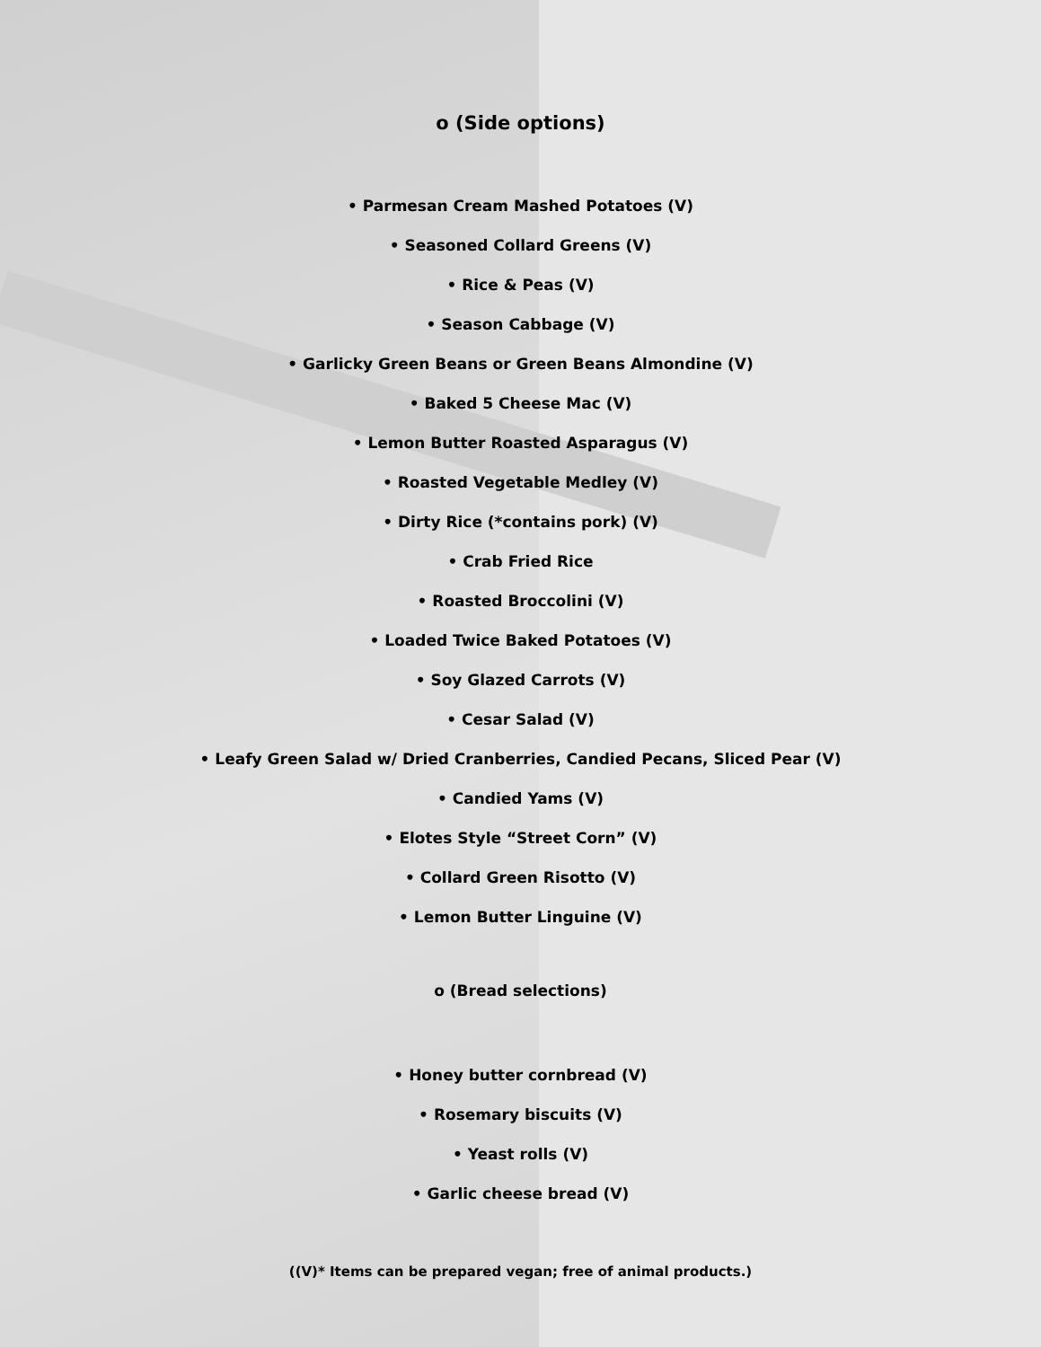o (Side options)
• Parmesan Cream Mashed Potatoes (V)
• Seasoned Collard Greens (V)
• Rice & Peas (V)
• Season Cabbage (V)
• Garlicky Green Beans or Green Beans Almondine (V)
• Baked 5 Cheese Mac (V)
• Lemon Butter Roasted Asparagus (V)
• Roasted Vegetable Medley (V)
• Dirty Rice (*contains pork) (V)
• Crab Fried Rice
• Roasted Broccolini (V)
• Loaded Twice Baked Potatoes (V)
• Soy Glazed Carrots (V)
• Cesar Salad (V)
• Leafy Green Salad w/ Dried Cranberries, Candied Pecans, Sliced Pear (V)
• Candied Yams (V)
• Elotes Style “Street Corn” (V)
• Collard Green Risotto (V)
• Lemon Butter Linguine (V)
o (Bread selections)
• Honey butter cornbread (V)
• Rosemary biscuits (V)
• Yeast rolls (V)
• Garlic cheese bread (V)
((V)* Items can be prepared vegan; free of animal products.)